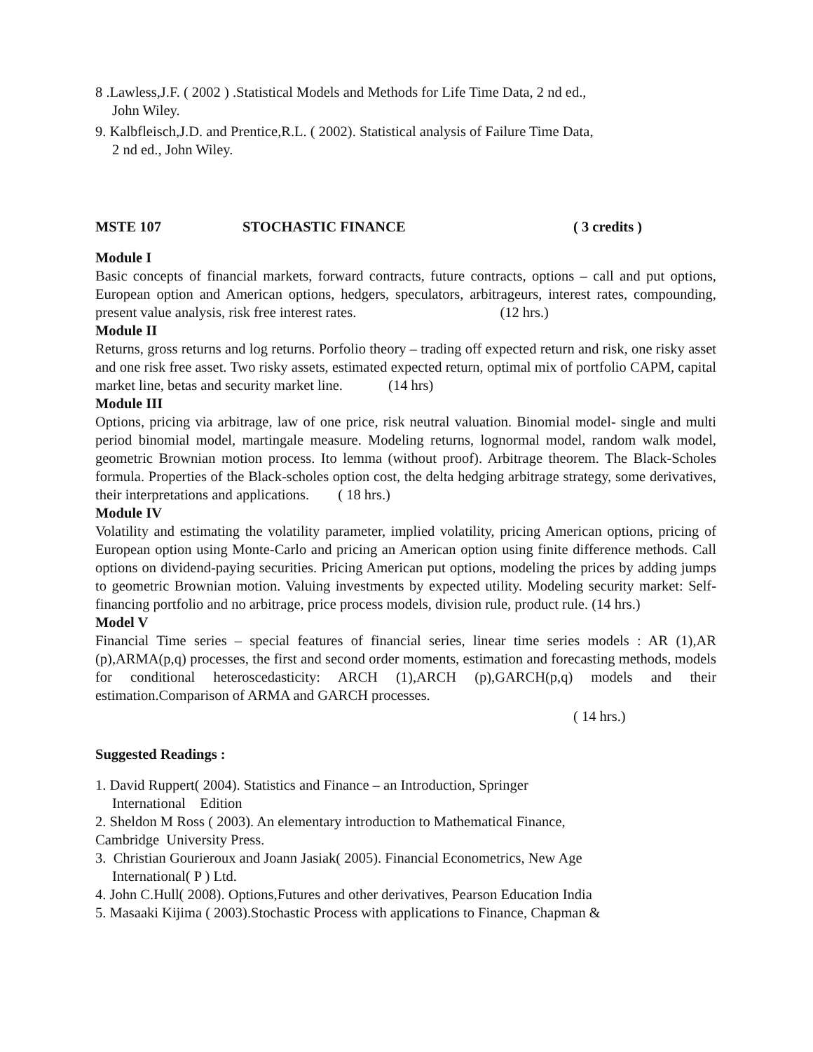8 .Lawless,J.F. ( 2002 ) .Statistical Models and Methods for Life Time Data, 2 nd ed.,
John Wiley.
9. Kalbfleisch,J.D. and Prentice,R.L. ( 2002). Statistical analysis of Failure Time Data,
2 nd ed., John Wiley.
MSTE 107 STOCHASTIC FINANCE ( 3 credits )
Module I
Basic concepts of financial markets, forward contracts, future contracts, options – call and put options, European option and American options, hedgers, speculators, arbitrageurs, interest rates, compounding, present value analysis, risk free interest rates. (12 hrs.)
Module II
Returns, gross returns and log returns. Porfolio theory – trading off expected return and risk, one risky asset and one risk free asset. Two risky assets, estimated expected return, optimal mix of portfolio CAPM, capital market line, betas and security market line. (14 hrs)
Module III
Options, pricing via arbitrage, law of one price, risk neutral valuation. Binomial model- single and multi period binomial model, martingale measure. Modeling returns, lognormal model, random walk model, geometric Brownian motion process. Ito lemma (without proof). Arbitrage theorem. The Black-Scholes formula. Properties of the Black-scholes option cost, the delta hedging arbitrage strategy, some derivatives, their interpretations and applications. ( 18 hrs.)
Module IV
Volatility and estimating the volatility parameter, implied volatility, pricing American options, pricing of European option using Monte-Carlo and pricing an American option using finite difference methods. Call options on dividend-paying securities. Pricing American put options, modeling the prices by adding jumps to geometric Brownian motion. Valuing investments by expected utility. Modeling security market: Self-financing portfolio and no arbitrage, price process models, division rule, product rule. (14 hrs.)
Model V
Financial Time series – special features of financial series, linear time series models : AR (1),AR (p),ARMA(p,q) processes, the first and second order moments, estimation and forecasting methods, models for conditional heteroscedasticity: ARCH (1),ARCH (p),GARCH(p,q) models and their estimation.Comparison of ARMA and GARCH processes.
( 14 hrs.)
Suggested Readings :
1. David Ruppert( 2004). Statistics and Finance – an Introduction, Springer
International Edition
2. Sheldon M Ross ( 2003). An elementary introduction to Mathematical Finance,
Cambridge University Press.
3. Christian Gourieroux and Joann Jasiak( 2005). Financial Econometrics, New Age
International( P ) Ltd.
4. John C.Hull( 2008). Options,Futures and other derivatives, Pearson Education India
5. Masaaki Kijima ( 2003).Stochastic Process with applications to Finance, Chapman &